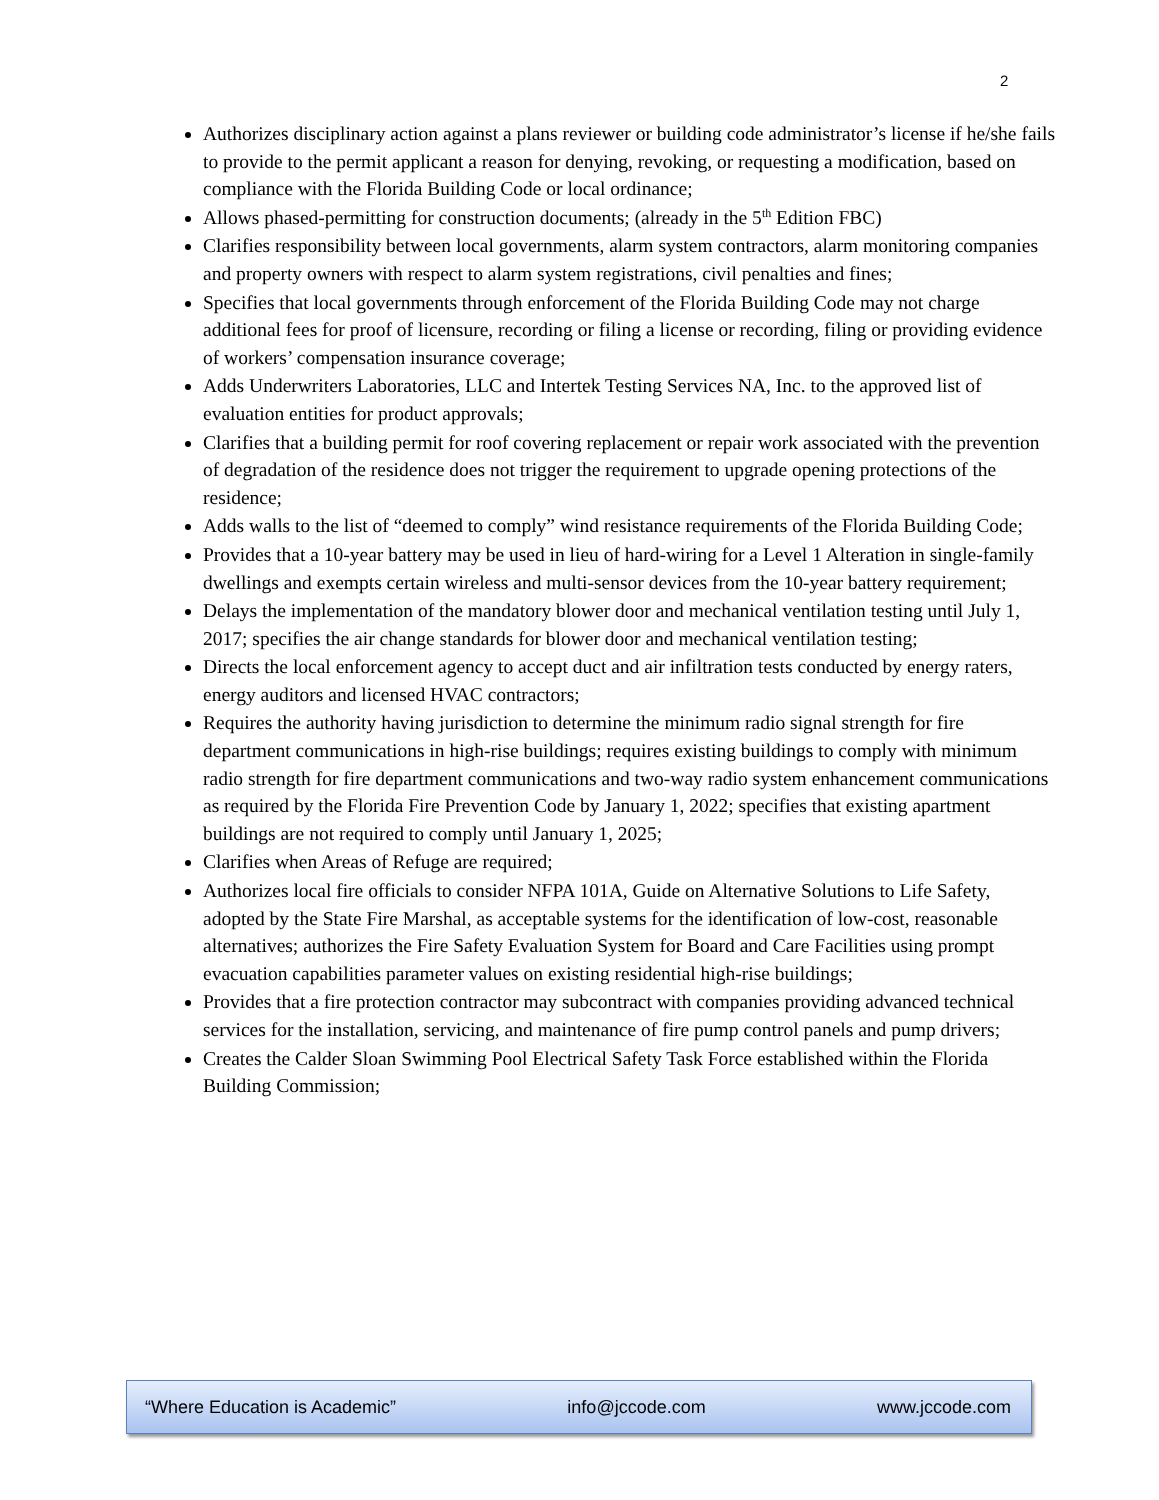2
Authorizes disciplinary action against a plans reviewer or building code administrator’s license if he/she fails to provide to the permit applicant a reason for denying, revoking, or requesting a modification, based on compliance with the Florida Building Code or local ordinance;
Allows phased-permitting for construction documents; (already in the 5<sup>th</sup> Edition FBC)
Clarifies responsibility between local governments, alarm system contractors, alarm monitoring companies and property owners with respect to alarm system registrations, civil penalties and fines;
Specifies that local governments through enforcement of the Florida Building Code may not charge additional fees for proof of licensure, recording or filing a license or recording, filing or providing evidence of workers’ compensation insurance coverage;
Adds Underwriters Laboratories, LLC and Intertek Testing Services NA, Inc. to the approved list of evaluation entities for product approvals;
Clarifies that a building permit for roof covering replacement or repair work associated with the prevention of degradation of the residence does not trigger the requirement to upgrade opening protections of the residence;
Adds walls to the list of “deemed to comply” wind resistance requirements of the Florida Building Code;
Provides that a 10-year battery may be used in lieu of hard-wiring for a Level 1 Alteration in single-family dwellings and exempts certain wireless and multi-sensor devices from the 10-year battery requirement;
Delays the implementation of the mandatory blower door and mechanical ventilation testing until July 1, 2017; specifies the air change standards for blower door and mechanical ventilation testing;
Directs the local enforcement agency to accept duct and air infiltration tests conducted by energy raters, energy auditors and licensed HVAC contractors;
Requires the authority having jurisdiction to determine the minimum radio signal strength for fire department communications in high-rise buildings; requires existing buildings to comply with minimum radio strength for fire department communications and two-way radio system enhancement communications as required by the Florida Fire Prevention Code by January 1, 2022; specifies that existing apartment buildings are not required to comply until January 1, 2025;
Clarifies when Areas of Refuge are required;
Authorizes local fire officials to consider NFPA 101A, Guide on Alternative Solutions to Life Safety, adopted by the State Fire Marshal, as acceptable systems for the identification of low-cost, reasonable alternatives; authorizes the Fire Safety Evaluation System for Board and Care Facilities using prompt evacuation capabilities parameter values on existing residential high-rise buildings;
Provides that a fire protection contractor may subcontract with companies providing advanced technical services for the installation, servicing, and maintenance of fire pump control panels and pump drivers;
Creates the Calder Sloan Swimming Pool Electrical Safety Task Force established within the Florida Building Commission;
“Where Education is Academic” info@jccode.com www.jccode.com